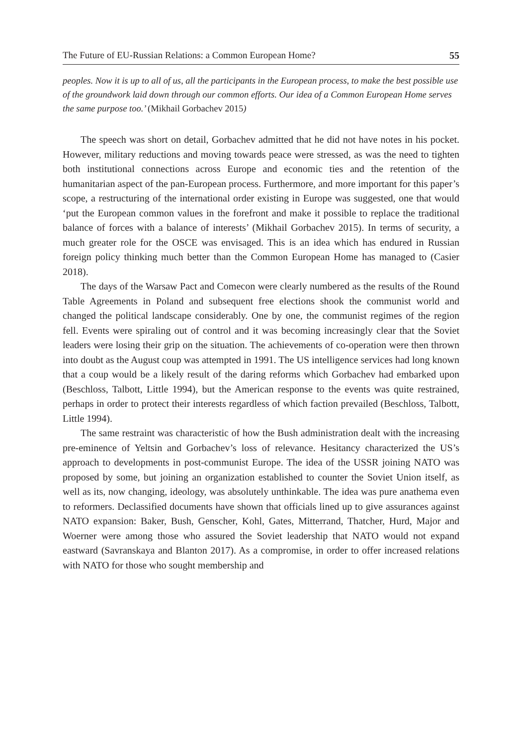The Future of EU-Russian Relations: a Common European Home? 55
peoples. Now it is up to all of us, all the participants in the European process, to make the best possible use of the groundwork laid down through our common efforts. Our idea of a Common European Home serves the same purpose too.’ (Mikhail Gorbachev 2015)
The speech was short on detail, Gorbachev admitted that he did not have notes in his pocket. However, military reductions and moving towards peace were stressed, as was the need to tighten both institutional connections across Europe and economic ties and the retention of the humanitarian aspect of the pan-European process. Furthermore, and more important for this paper’s scope, a restructuring of the international order existing in Europe was suggested, one that would ‘put the European common values in the forefront and make it possible to replace the traditional balance of forces with a balance of interests’ (Mikhail Gorbachev 2015). In terms of security, a much greater role for the OSCE was envisaged. This is an idea which has endured in Russian foreign policy thinking much better than the Common European Home has managed to (Casier 2018).
The days of the Warsaw Pact and Comecon were clearly numbered as the results of the Round Table Agreements in Poland and subsequent free elections shook the communist world and changed the political landscape considerably. One by one, the communist regimes of the region fell. Events were spiraling out of control and it was becoming increasingly clear that the Soviet leaders were losing their grip on the situation. The achievements of co-operation were then thrown into doubt as the August coup was attempted in 1991. The US intelligence services had long known that a coup would be a likely result of the daring reforms which Gorbachev had embarked upon (Beschloss, Talbott, Little 1994), but the American response to the events was quite restrained, perhaps in order to protect their interests regardless of which faction prevailed (Beschloss, Talbott, Little 1994).
The same restraint was characteristic of how the Bush administration dealt with the increasing pre-eminence of Yeltsin and Gorbachev’s loss of relevance. Hesitancy characterized the US’s approach to developments in post-communist Europe. The idea of the USSR joining NATO was proposed by some, but joining an organization established to counter the Soviet Union itself, as well as its, now changing, ideology, was absolutely unthinkable. The idea was pure anathema even to reformers. Declassified documents have shown that officials lined up to give assurances against NATO expansion: Baker, Bush, Genscher, Kohl, Gates, Mitterrand, Thatcher, Hurd, Major and Woerner were among those who assured the Soviet leadership that NATO would not expand eastward (Savranskaya and Blanton 2017). As a compromise, in order to offer increased relations with NATO for those who sought membership and